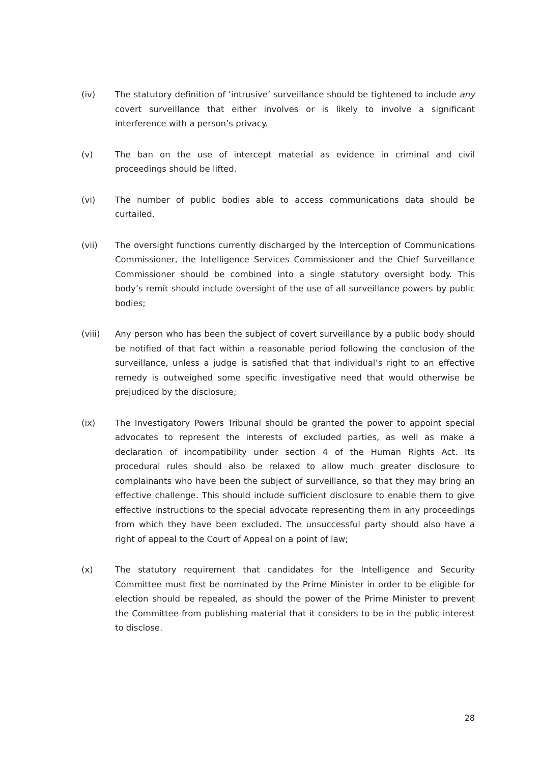(iv) The statutory definition of ‘intrusive’ surveillance should be tightened to include any covert surveillance that either involves or is likely to involve a significant interference with a person’s privacy.
(v) The ban on the use of intercept material as evidence in criminal and civil proceedings should be lifted.
(vi) The number of public bodies able to access communications data should be curtailed.
(vii) The oversight functions currently discharged by the Interception of Communications Commissioner, the Intelligence Services Commissioner and the Chief Surveillance Commissioner should be combined into a single statutory oversight body. This body’s remit should include oversight of the use of all surveillance powers by public bodies;
(viii) Any person who has been the subject of covert surveillance by a public body should be notified of that fact within a reasonable period following the conclusion of the surveillance, unless a judge is satisfied that that individual’s right to an effective remedy is outweighed some specific investigative need that would otherwise be prejudiced by the disclosure;
(ix) The Investigatory Powers Tribunal should be granted the power to appoint special advocates to represent the interests of excluded parties, as well as make a declaration of incompatibility under section 4 of the Human Rights Act. Its procedural rules should also be relaxed to allow much greater disclosure to complainants who have been the subject of surveillance, so that they may bring an effective challenge. This should include sufficient disclosure to enable them to give effective instructions to the special advocate representing them in any proceedings from which they have been excluded. The unsuccessful party should also have a right of appeal to the Court of Appeal on a point of law;
(x) The statutory requirement that candidates for the Intelligence and Security Committee must first be nominated by the Prime Minister in order to be eligible for election should be repealed, as should the power of the Prime Minister to prevent the Committee from publishing material that it considers to be in the public interest to disclose.
28